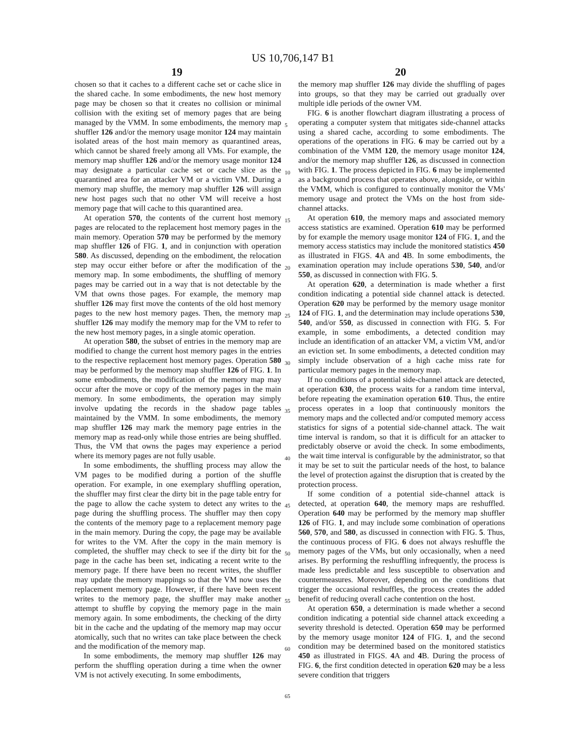US 10,706,147 B1
19 20
chosen so that it caches to a different cache set or cache slice in the shared cache. In some embodiments, the new host memory page may be chosen so that it creates no collision or minimal collision with the exiting set of memory pages that are being managed by the VMM. In some embodiments, the memory map shuffler 126 and/or the memory usage monitor 124 may maintain isolated areas of the host main memory as quarantined areas, which cannot be shared freely among all VMs. For example, the memory map shuffler 126 and/or the memory usage monitor 124 may designate a particular cache set or cache slice as the quarantined area for an attacker VM or a victim VM. During a memory map shuffle, the memory map shuffler 126 will assign new host pages such that no other VM will receive a host memory page that will cache to this quarantined area.
At operation 570, the contents of the current host memory pages are relocated to the replacement host memory pages in the main memory. Operation 570 may be performed by the memory map shuffler 126 of FIG. 1, and in conjunction with operation 580. As discussed, depending on the embodiment, the relocation step may occur either before or after the modification of the memory map. In some embodiments, the shuffling of memory pages may be carried out in a way that is not detectable by the VM that owns those pages. For example, the memory map shuffler 126 may first move the contents of the old host memory pages to the new host memory pages. Then, the memory map shuffler 126 may modify the memory map for the VM to refer to the new host memory pages, in a single atomic operation.
At operation 580, the subset of entries in the memory map are modified to change the current host memory pages in the entries to the respective replacement host memory pages. Operation 580 may be performed by the memory map shuffler 126 of FIG. 1. In some embodiments, the modification of the memory map may occur after the move or copy of the memory pages in the main memory. In some embodiments, the operation may simply involve updating the records in the shadow page tables maintained by the VMM. In some embodiments, the memory map shuffler 126 may mark the memory page entries in the memory map as read-only while those entries are being shuffled. Thus, the VM that owns the pages may experience a period where its memory pages are not fully usable.
In some embodiments, the shuffling process may allow the VM pages to be modified during a portion of the shuffle operation. For example, in one exemplary shuffling operation, the shuffler may first clear the dirty bit in the page table entry for the page to allow the cache system to detect any writes to the page during the shuffling process. The shuffler may then copy the contents of the memory page to a replacement memory page in the main memory. During the copy, the page may be available for writes to the VM. After the copy in the main memory is completed, the shuffler may check to see if the dirty bit for the page in the cache has been set, indicating a recent write to the memory page. If there have been no recent writes, the shuffler may update the memory mappings so that the VM now uses the replacement memory page. However, if there have been recent writes to the memory page, the shuffler may make another attempt to shuffle by copying the memory page in the main memory again. In some embodiments, the checking of the dirty bit in the cache and the updating of the memory map may occur atomically, such that no writes can take place between the check and the modification of the memory map.
In some embodiments, the memory map shuffler 126 may perform the shuffling operation during a time when the owner VM is not actively executing. In some embodiments,
the memory map shuffler 126 may divide the shuffling of pages into groups, so that they may be carried out gradually over multiple idle periods of the owner VM.
FIG. 6 is another flowchart diagram illustrating a process of operating a computer system that mitigates side-channel attacks using a shared cache, according to some embodiments. The operations of the operations in FIG. 6 may be carried out by a combination of the VMM 120, the memory usage monitor 124, and/or the memory map shuffler 126, as discussed in connection with FIG. 1. The process depicted in FIG. 6 may be implemented as a background process that operates above, alongside, or within the VMM, which is configured to continually monitor the VMs' memory usage and protect the VMs on the host from side-channel attacks.
At operation 610, the memory maps and associated memory access statistics are examined. Operation 610 may be performed by for example the memory usage monitor 124 of FIG. 1, and the memory access statistics may include the monitored statistics 450 as illustrated in FIGS. 4 A and 4 B. In some embodiments, the examination operation may include operations 530, 540, and/or 550, as discussed in connection with FIG. 5.
At operation 620, a determination is made whether a first condition indicating a potential side channel attack is detected. Operation 620 may be performed by the memory usage monitor 124 of FIG. 1, and the determination may include operations 530, 540, and/or 550, as discussed in connection with FIG. 5. For example, in some embodiments, a detected condition may include an identification of an attacker VM, a victim VM, and/or an eviction set. In some embodiments, a detected condition may simply include observation of a high cache miss rate for particular memory pages in the memory map.
If no conditions of a potential side-channel attack are detected, at operation 630, the process waits for a random time interval, before repeating the examination operation 610. Thus, the entire process operates in a loop that continuously monitors the memory maps and the collected and/or computed memory access statistics for signs of a potential side-channel attack. The wait time interval is random, so that it is difficult for an attacker to predictably observe or avoid the check. In some embodiments, the wait time interval is configurable by the administrator, so that it may be set to suit the particular needs of the host, to balance the level of protection against the disruption that is created by the protection process.
If some condition of a potential side-channel attack is detected, at operation 640, the memory maps are reshuffled. Operation 640 may be performed by the memory map shuffler 126 of FIG. 1, and may include some combination of operations 560, 570, and 580, as discussed in connection with FIG. 5. Thus, the continuous process of FIG. 6 does not always reshuffle the memory pages of the VMs, but only occasionally, when a need arises. By performing the reshuffling infrequently, the process is made less predictable and less susceptible to observation and countermeasures. Moreover, depending on the conditions that trigger the occasional reshuffles, the process creates the added benefit of reducing overall cache contention on the host.
At operation 650, a determination is made whether a second condition indicating a potential side channel attack exceeding a severity threshold is detected. Operation 650 may be performed by the memory usage monitor 124 of FIG. 1, and the second condition may be determined based on the monitored statistics 450 as illustrated in FIGS. 4 A and 4 B. During the process of FIG. 6, the first condition detected in operation 620 may be a less severe condition that triggers
5
10
15
20
25
30
35
40
45
50
55
60
65